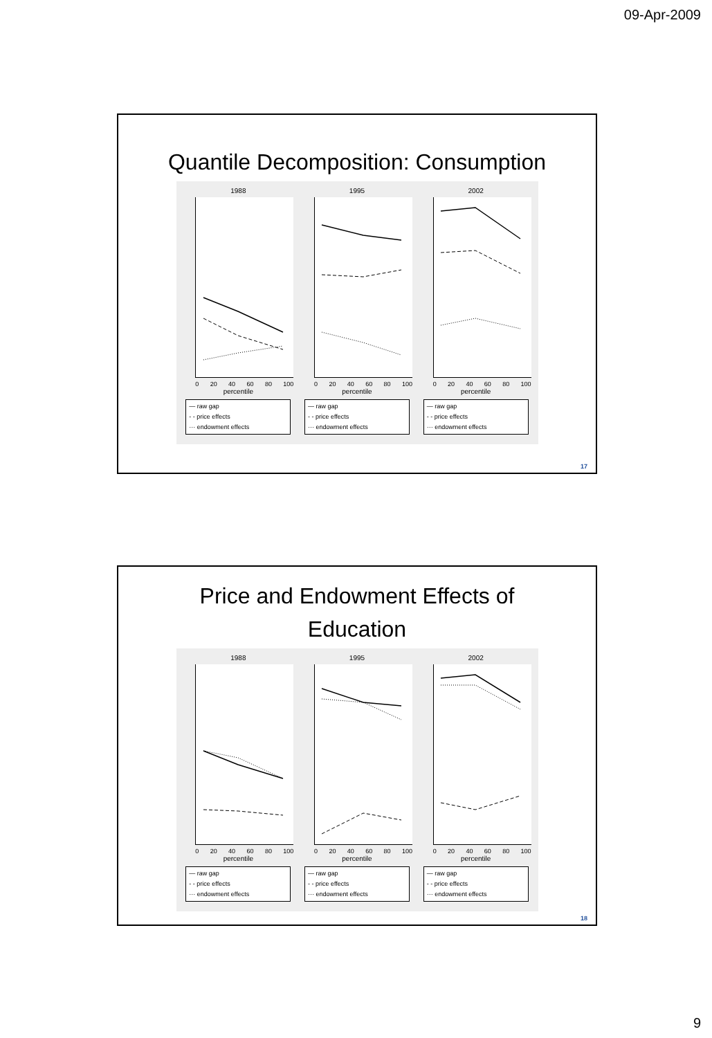09-Apr-2009
Quantile Decomposition: Consumption
1988
0 20 40 60 80 100
percentile
— raw gap
- - price effects
··· endowment effects
1995
0 20 40 60 80 100
percentile
— raw gap
- - price effects
··· endowment effects
2002
0 20 40 60 80 100
percentile
— raw gap
- - price effects
··· endowment effects
17
Price and Endowment Effects of
Education
1988
0 20 40 60 80 100
percentile
— raw gap
- - price effects
··· endowment effects
1995
0 20 40 60 80 100
percentile
— raw gap
- - price effects
··· endowment effects
2002
0 20 40 60 80 100
percentile
— raw gap
- - price effects
··· endowment effects
18
9